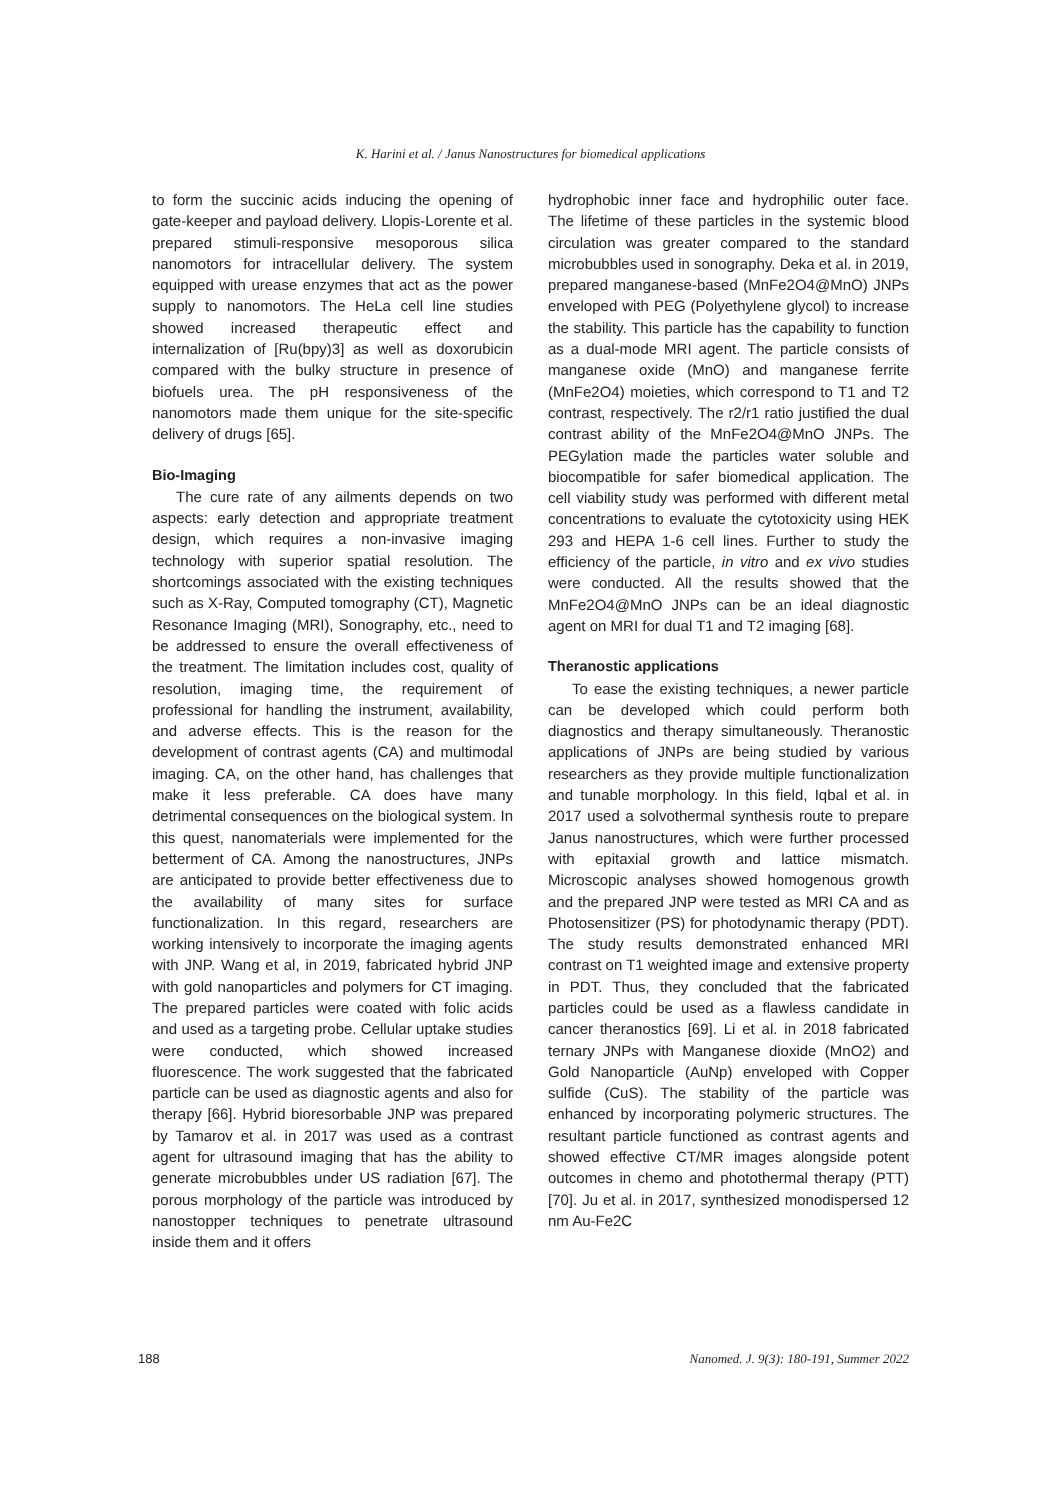K. Harini et al. / Janus Nanostructures for biomedical applications
to form the succinic acids inducing the opening of gate-keeper and payload delivery. Llopis-Lorente et al. prepared stimuli-responsive mesoporous silica nanomotors for intracellular delivery. The system equipped with urease enzymes that act as the power supply to nanomotors. The HeLa cell line studies showed increased therapeutic effect and internalization of [Ru(bpy)3] as well as doxorubicin compared with the bulky structure in presence of biofuels urea. The pH responsiveness of the nanomotors made them unique for the site-specific delivery of drugs [65].
Bio-Imaging
The cure rate of any ailments depends on two aspects: early detection and appropriate treatment design, which requires a non-invasive imaging technology with superior spatial resolution. The shortcomings associated with the existing techniques such as X-Ray, Computed tomography (CT), Magnetic Resonance Imaging (MRI), Sonography, etc., need to be addressed to ensure the overall effectiveness of the treatment. The limitation includes cost, quality of resolution, imaging time, the requirement of professional for handling the instrument, availability, and adverse effects. This is the reason for the development of contrast agents (CA) and multimodal imaging. CA, on the other hand, has challenges that make it less preferable. CA does have many detrimental consequences on the biological system. In this quest, nanomaterials were implemented for the betterment of CA. Among the nanostructures, JNPs are anticipated to provide better effectiveness due to the availability of many sites for surface functionalization. In this regard, researchers are working intensively to incorporate the imaging agents with JNP. Wang et al, in 2019, fabricated hybrid JNP with gold nanoparticles and polymers for CT imaging. The prepared particles were coated with folic acids and used as a targeting probe. Cellular uptake studies were conducted, which showed increased fluorescence. The work suggested that the fabricated particle can be used as diagnostic agents and also for therapy [66]. Hybrid bioresorbable JNP was prepared by Tamarov et al. in 2017 was used as a contrast agent for ultrasound imaging that has the ability to generate microbubbles under US radiation [67]. The porous morphology of the particle was introduced by nanostopper techniques to penetrate ultrasound inside them and it offers
hydrophobic inner face and hydrophilic outer face. The lifetime of these particles in the systemic blood circulation was greater compared to the standard microbubbles used in sonography. Deka et al. in 2019, prepared manganese-based (MnFe2O4@MnO) JNPs enveloped with PEG (Polyethylene glycol) to increase the stability. This particle has the capability to function as a dual-mode MRI agent. The particle consists of manganese oxide (MnO) and manganese ferrite (MnFe2O4) moieties, which correspond to T1 and T2 contrast, respectively. The r2/r1 ratio justified the dual contrast ability of the MnFe2O4@MnO JNPs. The PEGylation made the particles water soluble and biocompatible for safer biomedical application. The cell viability study was performed with different metal concentrations to evaluate the cytotoxicity using HEK 293 and HEPA 1-6 cell lines. Further to study the efficiency of the particle, in vitro and ex vivo studies were conducted. All the results showed that the MnFe2O4@MnO JNPs can be an ideal diagnostic agent on MRI for dual T1 and T2 imaging [68].
Theranostic applications
To ease the existing techniques, a newer particle can be developed which could perform both diagnostics and therapy simultaneously. Theranostic applications of JNPs are being studied by various researchers as they provide multiple functionalization and tunable morphology. In this field, Iqbal et al. in 2017 used a solvothermal synthesis route to prepare Janus nanostructures, which were further processed with epitaxial growth and lattice mismatch. Microscopic analyses showed homogenous growth and the prepared JNP were tested as MRI CA and as Photosensitizer (PS) for photodynamic therapy (PDT). The study results demonstrated enhanced MRI contrast on T1 weighted image and extensive property in PDT. Thus, they concluded that the fabricated particles could be used as a flawless candidate in cancer theranostics [69]. Li et al. in 2018 fabricated ternary JNPs with Manganese dioxide (MnO2) and Gold Nanoparticle (AuNp) enveloped with Copper sulfide (CuS). The stability of the particle was enhanced by incorporating polymeric structures. The resultant particle functioned as contrast agents and showed effective CT/MR images alongside potent outcomes in chemo and photothermal therapy (PTT) [70]. Ju et al. in 2017, synthesized monodispersed 12 nm Au-Fe2C
188 Nanomed. J. 9(3): 180-191, Summer 2022